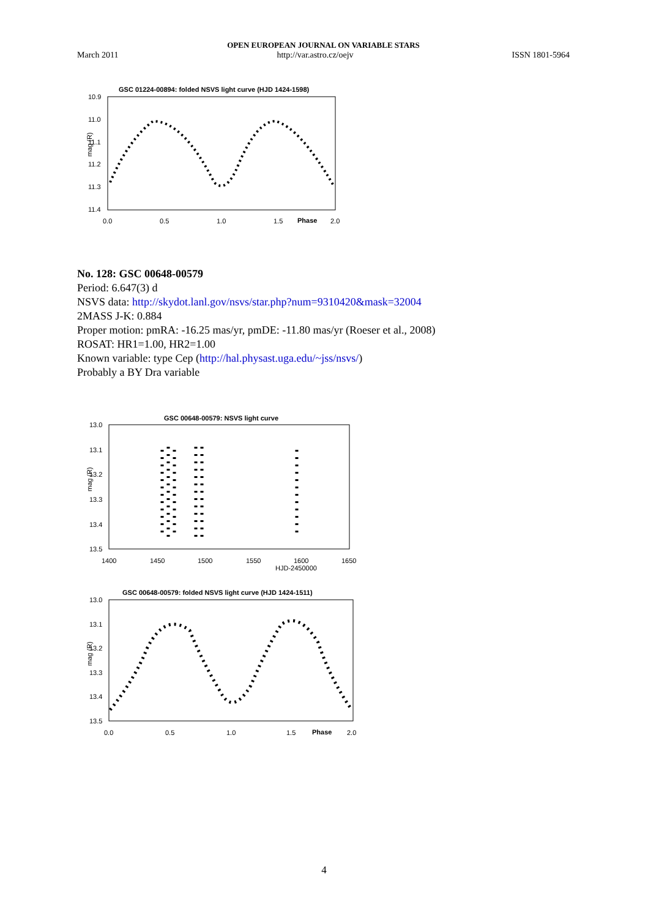OPEN EUROPEAN JOURNAL ON VARIABLE STARS
March 2011 http://var.astro.cz/oejv ISSN 1801-5964
GSC 01224-00894: folded NSVS light curve (HJD 1424-1598)
10.9
11.0
11.1
11.2
11.3
11.4
mag (R)
0.0
0.5
1.0
1.5
Phase
2.0
No. 128: GSC 00648-00579
Period: 6.647(3) d
NSVS data: http://skydot.lanl.gov/nsvs/star.php?num=9310420&mask=32004
2MASS J-K: 0.884
Proper motion: pmRA: -16.25 mas/yr, pmDE: -11.80 mas/yr (Roeser et al., 2008)
ROSAT: HR1=1.00, HR2=1.00
Known variable: type Cep (http://hal.physast.uga.edu/~jss/nsvs/)
Probably a BY Dra variable
GSC 00648-00579: NSVS light curve
13.0
13.1
13.2
13.3
13.4
13.5
mag (R)
1400
1450
1500
1550
1600
1650
HJD-2450000
GSC 00648-00579: folded NSVS light curve (HJD 1424-1511)
13.0
13.1
13.2
13.3
13.4
13.5
mag (R)
0.0
0.5
1.0
1.5
Phase
2.0
4